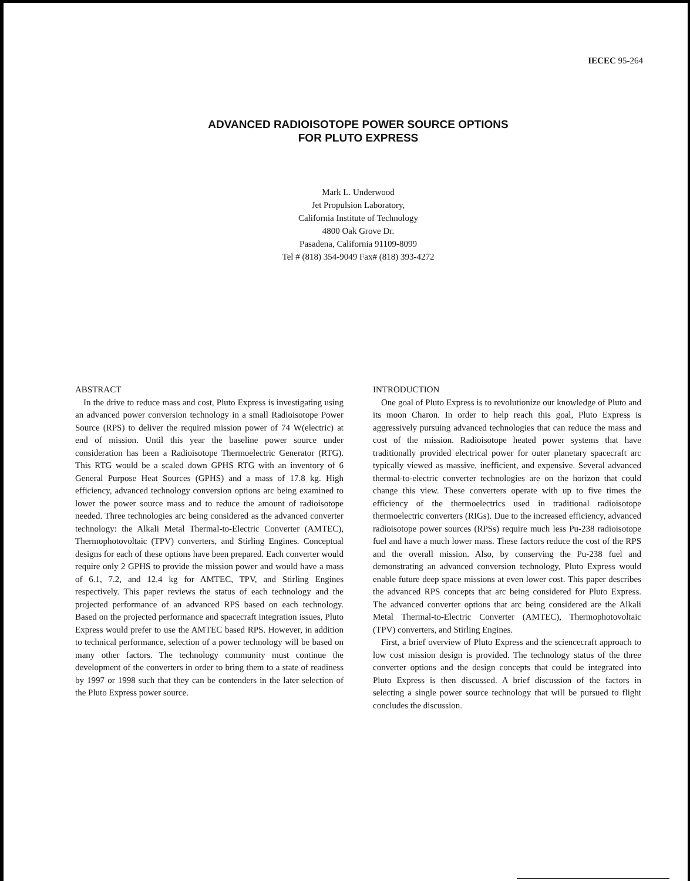IECEC 95-264
ADVANCED RADIOISOTOPE POWER SOURCE OPTIONS
FOR PLUTO EXPRESS
Mark L. Underwood
Jet Propulsion Laboratory,
California Institute of Technology
4800 Oak Grove Dr.
Pasadena, California 91109-8099
Tel # (818) 354-9049 Fax# (818) 393-4272
ABSTRACT
In the drive to reduce mass and cost, Pluto Express is investigating using an advanced power conversion technology in a small Radioisotope Power Source (RPS) to deliver the required mission power of 74 W(electric) at end of mission. Until this year the baseline power source under consideration has been a Radioisotope Thermoelectric Generator (RTG). This RTG would be a scaled down GPHS RTG with an inventory of 6 General Purpose Heat Sources (GPHS) and a mass of 17.8 kg. High efficiency, advanced technology conversion options arc being examined to lower the power source mass and to reduce the amount of radioisotope needed. Three technologies arc being considered as the advanced converter technology: the Alkali Metal Thermal-to-Electric Converter (AMTEC), Thermophotovoltaic (TPV) converters, and Stirling Engines. Conceptual designs for each of these options have been prepared. Each converter would require only 2 GPHS to provide the mission power and would have a mass of 6.1, 7.2, and 12.4 kg for AMTEC, TPV, and Stirling Engines respectively. This paper reviews the status of each technology and the projected performance of an advanced RPS based on each technology. Based on the projected performance and spacecraft integration issues, Pluto Express would prefer to use the AMTEC based RPS. However, in addition to technical performance, selection of a power technology will be based on many other factors. The technology community must continue the development of the converters in order to bring them to a state of readiness by 1997 or 1998 such that they can be contenders in the later selection of the Pluto Express power source.
INTRODUCTION
One goal of Pluto Express is to revolutionize our knowledge of Pluto and its moon Charon. In order to help reach this goal, Pluto Express is aggressively pursuing advanced technologies that can reduce the mass and cost of the mission. Radioisotope heated power systems that have traditionally provided electrical power for outer planetary spacecraft arc typically viewed as massive, inefficient, and expensive. Several advanced thermal-to-electric converter technologies are on the horizon that could change this view. These converters operate with up to five times the efficiency of the thermoelectrics used in traditional radioisotope thermoelectric converters (RIGs). Due to the increased efficiency, advanced radioisotope power sources (RPSs) require much less Pu-238 radioisotope fuel and have a much lower mass. These factors reduce the cost of the RPS and the overall mission. Also, by conserving the Pu-238 fuel and demonstrating an advanced conversion technology, Pluto Express would enable future deep space missions at even lower cost. This paper describes the advanced RPS concepts that arc being considered for Pluto Express. The advanced converter options that arc being considered are the Alkali Metal Thermal-to-Electric Converter (AMTEC), Thermophotovoltaic (TPV) converters, and Stirling Engines.
First, a brief overview of Pluto Express and the sciencecraft approach to low cost mission design is provided. The technology status of the three converter options and the design concepts that could be integrated into Pluto Express is then discussed. A brief discussion of the factors in selecting a single power source technology that will be pursued to flight concludes the discussion.